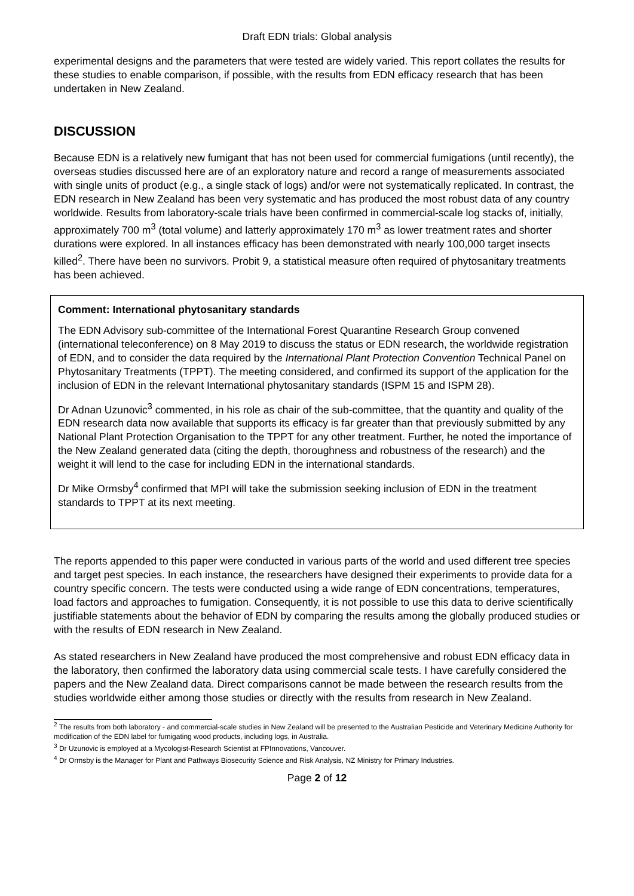Draft EDN trials: Global analysis
experimental designs and the parameters that were tested are widely varied. This report collates the results for these studies to enable comparison, if possible, with the results from EDN efficacy research that has been undertaken in New Zealand.
DISCUSSION
Because EDN is a relatively new fumigant that has not been used for commercial fumigations (until recently), the overseas studies discussed here are of an exploratory nature and record a range of measurements associated with single units of product (e.g., a single stack of logs) and/or were not systematically replicated. In contrast, the EDN research in New Zealand has been very systematic and has produced the most robust data of any country worldwide. Results from laboratory-scale trials have been confirmed in commercial-scale log stacks of, initially, approximately 700 m<sup>3</sup> (total volume) and latterly approximately 170 m<sup>3</sup> as lower treatment rates and shorter durations were explored. In all instances efficacy has been demonstrated with nearly 100,000 target insects killed<sup>2</sup>. There have been no survivors. Probit 9, a statistical measure often required of phytosanitary treatments has been achieved.
Comment: International phytosanitary standards
The EDN Advisory sub-committee of the International Forest Quarantine Research Group convened (international teleconference) on 8 May 2019 to discuss the status or EDN research, the worldwide registration of EDN, and to consider the data required by the International Plant Protection Convention Technical Panel on Phytosanitary Treatments (TPPT). The meeting considered, and confirmed its support of the application for the inclusion of EDN in the relevant International phytosanitary standards (ISPM 15 and ISPM 28).
Dr Adnan Uzunovic<sup>3</sup> commented, in his role as chair of the sub-committee, that the quantity and quality of the EDN research data now available that supports its efficacy is far greater than that previously submitted by any National Plant Protection Organisation to the TPPT for any other treatment. Further, he noted the importance of the New Zealand generated data (citing the depth, thoroughness and robustness of the research) and the weight it will lend to the case for including EDN in the international standards.
Dr Mike Ormsby<sup>4</sup> confirmed that MPI will take the submission seeking inclusion of EDN in the treatment standards to TPPT at its next meeting.
The reports appended to this paper were conducted in various parts of the world and used different tree species and target pest species. In each instance, the researchers have designed their experiments to provide data for a country specific concern. The tests were conducted using a wide range of EDN concentrations, temperatures, load factors and approaches to fumigation. Consequently, it is not possible to use this data to derive scientifically justifiable statements about the behavior of EDN by comparing the results among the globally produced studies or with the results of EDN research in New Zealand.
As stated researchers in New Zealand have produced the most comprehensive and robust EDN efficacy data in the laboratory, then confirmed the laboratory data using commercial scale tests. I have carefully considered the papers and the New Zealand data. Direct comparisons cannot be made between the research results from the studies worldwide either among those studies or directly with the results from research in New Zealand.
<sup>2</sup> The results from both laboratory - and commercial-scale studies in New Zealand will be presented to the Australian Pesticide and Veterinary Medicine Authority for modification of the EDN label for fumigating wood products, including logs, in Australia.
<sup>3</sup> Dr Uzunovic is employed at a Mycologist-Research Scientist at FPInnovations, Vancouver.
<sup>4</sup> Dr Ormsby is the Manager for Plant and Pathways Biosecurity Science and Risk Analysis, NZ Ministry for Primary Industries.
Page 2 of 12